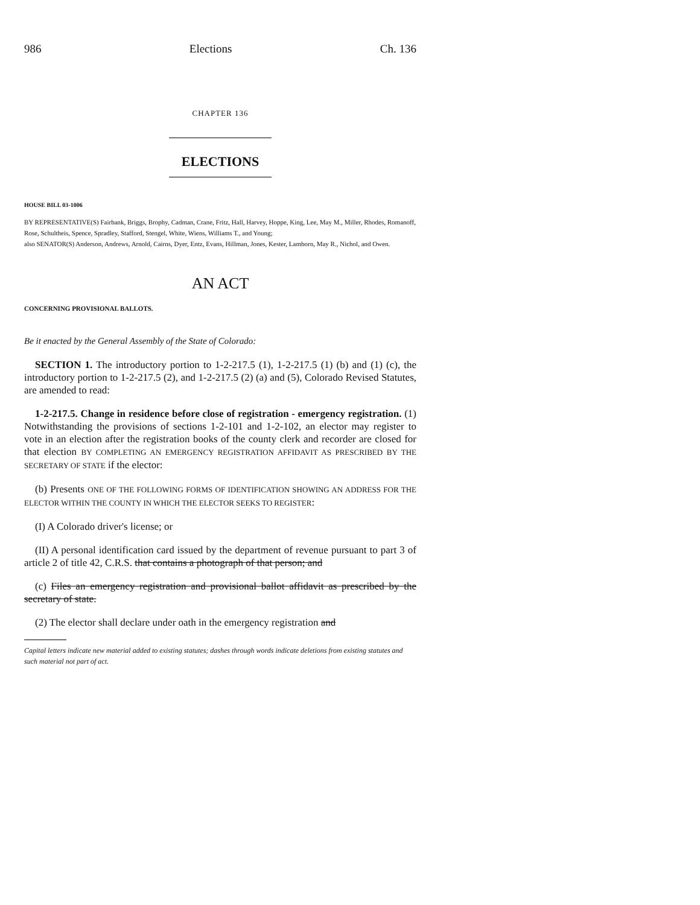986 Elections Ch. 136
CHAPTER 136
ELECTIONS
HOUSE BILL 03-1006
BY REPRESENTATIVE(S) Fairbank, Briggs, Brophy, Cadman, Crane, Fritz, Hall, Harvey, Hoppe, King, Lee, May M., Miller, Rhodes, Romanoff, Rose, Schultheis, Spence, Spradley, Stafford, Stengel, White, Wiens, Williams T., and Young;
also SENATOR(S) Anderson, Andrews, Arnold, Cairns, Dyer, Entz, Evans, Hillman, Jones, Kester, Lamborn, May R., Nichol, and Owen.
AN ACT
CONCERNING PROVISIONAL BALLOTS.
Be it enacted by the General Assembly of the State of Colorado:
SECTION 1. The introductory portion to 1-2-217.5 (1), 1-2-217.5 (1) (b) and (1) (c), the introductory portion to 1-2-217.5 (2), and 1-2-217.5 (2) (a) and (5), Colorado Revised Statutes, are amended to read:
1-2-217.5. Change in residence before close of registration - emergency registration. (1) Notwithstanding the provisions of sections 1-2-101 and 1-2-102, an elector may register to vote in an election after the registration books of the county clerk and recorder are closed for that election BY COMPLETING AN EMERGENCY REGISTRATION AFFIDAVIT AS PRESCRIBED BY THE SECRETARY OF STATE if the elector:
(b) Presents ONE OF THE FOLLOWING FORMS OF IDENTIFICATION SHOWING AN ADDRESS FOR THE ELECTOR WITHIN THE COUNTY IN WHICH THE ELECTOR SEEKS TO REGISTER:
(I) A Colorado driver's license; or
(II) A personal identification card issued by the department of revenue pursuant to part 3 of article 2 of title 42, C.R.S. that contains a photograph of that person; and
(c) Files an emergency registration and provisional ballot affidavit as prescribed by the secretary of state.
(2) The elector shall declare under oath in the emergency registration and
Capital letters indicate new material added to existing statutes; dashes through words indicate deletions from existing statutes and such material not part of act.